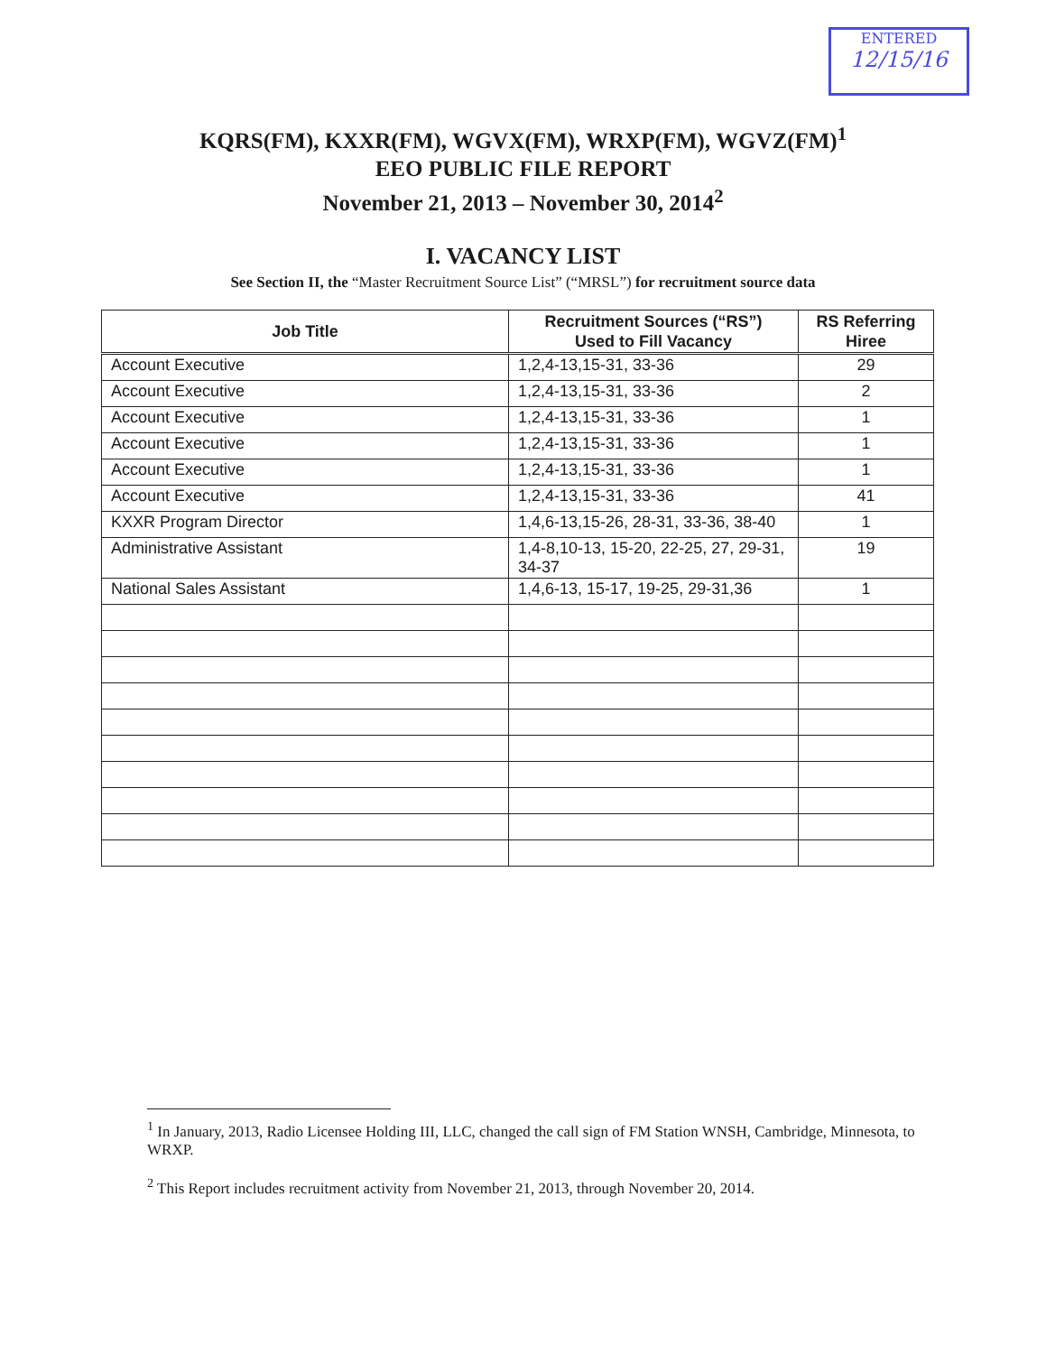ENTERED
12/15/16
KQRS(FM), KXXR(FM), WGVX(FM), WRXP(FM), WGVZ(FM)<sup>1</sup>
EEO PUBLIC FILE REPORT
November 21, 2013 – November 30, 2014<sup>2</sup>
I. VACANCY LIST
See Section II, the “Master Recruitment Source List” (“MRSL”) for recruitment source data
| Job Title | Recruitment Sources (“RS”) Used to Fill Vacancy | RS Referring Hiree |
| --- | --- | --- |
| Account Executive | 1,2,4-13,15-31, 33-36 | 29 |
| Account Executive | 1,2,4-13,15-31, 33-36 | 2 |
| Account Executive | 1,2,4-13,15-31, 33-36 | 1 |
| Account Executive | 1,2,4-13,15-31, 33-36 | 1 |
| Account Executive | 1,2,4-13,15-31, 33-36 | 1 |
| Account Executive | 1,2,4-13,15-31, 33-36 | 41 |
| KXXR Program Director | 1,4,6-13,15-26, 28-31, 33-36, 38-40 | 1 |
| Administrative Assistant | 1,4-8,10-13, 15-20, 22-25, 27, 29-31, 34-37 | 19 |
| National Sales Assistant | 1,4,6-13, 15-17, 19-25, 29-31,36 | 1 |
<sup>1</sup> In January, 2013, Radio Licensee Holding III, LLC, changed the call sign of FM Station WNSH, Cambridge, Minnesota, to WRXP.
<sup>2</sup> This Report includes recruitment activity from November 21, 2013, through November 20, 2014.